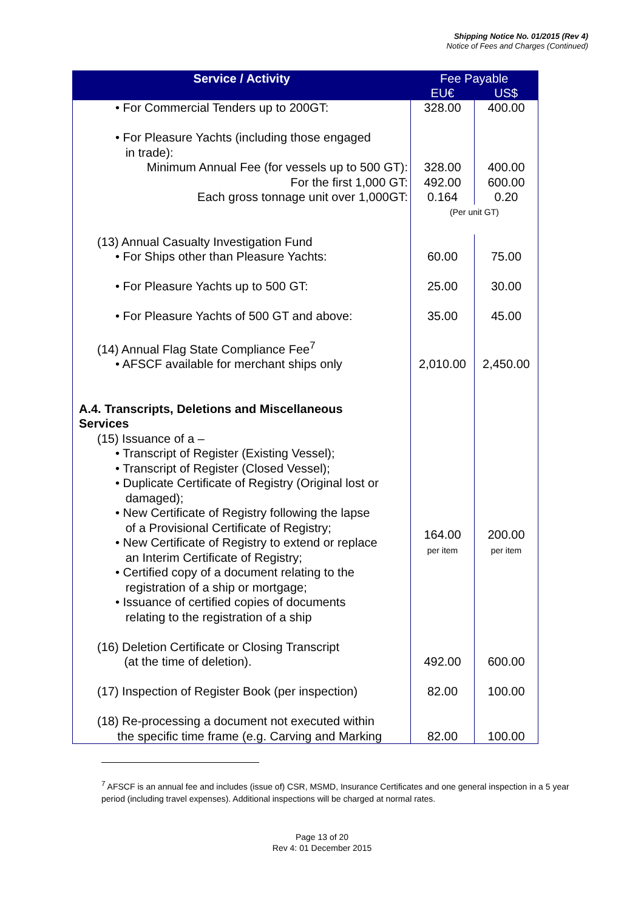Shipping Notice No. 01/2015 (Rev 4)
Notice of Fees and Charges (Continued)
| Service / Activity | Fee Payable | |
| --- | --- | --- |
| | EU€ | US$ |
| • For Commercial Tenders up to 200GT: | 328.00 | 400.00 |
| • For Pleasure Yachts (including those engaged in trade): | | |
| Minimum Annual Fee (for vessels up to 500 GT): For the first 1,000 GT: Each gross tonnage unit over 1,000GT: | 328.00 492.00 0.164 | 400.00 600.00 0.20 |
| | (Per unit GT) | |
| (13) Annual Casualty Investigation Fund | | |
| • For Ships other than Pleasure Yachts: | 60.00 | 75.00 |
| • For Pleasure Yachts up to 500 GT: | 25.00 | 30.00 |
| • For Pleasure Yachts of 500 GT and above: | 35.00 | 45.00 |
| (14) Annual Flag State Compliance Fee<sup>7</sup> | | |
| • AFSCF available for merchant ships only | 2,010.00 | 2,450.00 |
| A.4. Transcripts, Deletions and Miscellaneous Services | | |
| (15) Issuance of a – | | |
| • Transcript of Register (Existing Vessel); • Transcript of Register (Closed Vessel); • Duplicate Certificate of Registry (Original lost or damaged); • New Certificate of Registry following the lapse of a Provisional Certificate of Registry; • New Certificate of Registry to extend or replace an Interim Certificate of Registry; • Certified copy of a document relating to the registration of a ship or mortgage; • Issuance of certified copies of documents relating to the registration of a ship | 164.00 per item | 200.00 per item |
| (16) Deletion Certificate or Closing Transcript (at the time of deletion). | 492.00 | 600.00 |
| (17) Inspection of Register Book (per inspection) | 82.00 | 100.00 |
| (18) Re-processing a document not executed within the specific time frame (e.g. Carving and Marking | 82.00 | 100.00 |
<sup>7</sup> AFSCF is an annual fee and includes (issue of) CSR, MSMD, Insurance Certificates and one general inspection in a 5 year period (including travel expenses). Additional inspections will be charged at normal rates.
Page 13 of 20
Rev 4: 01 December 2015